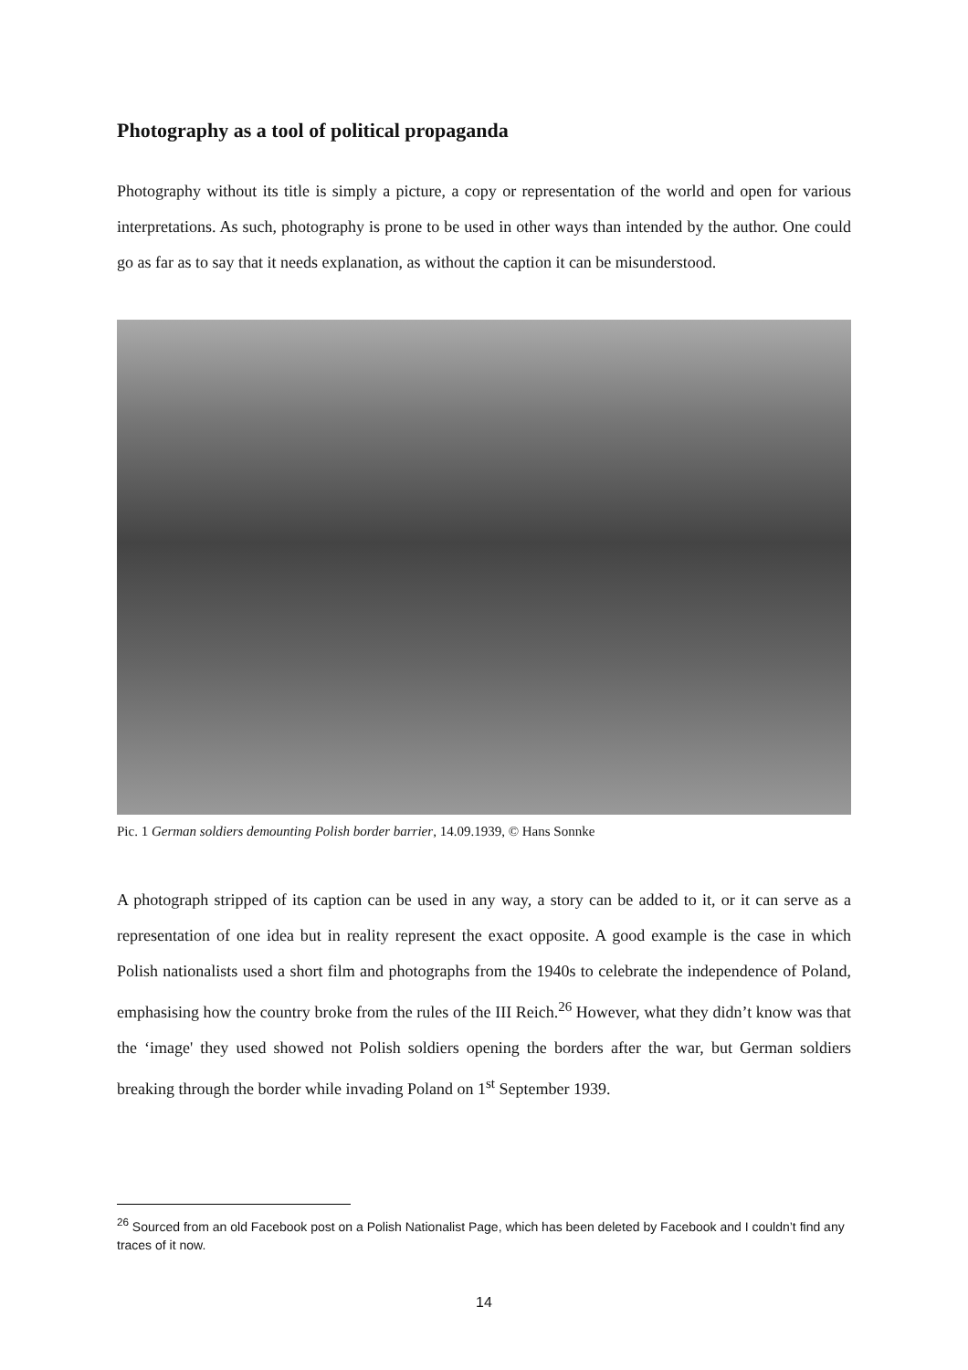Photography as a tool of political propaganda
Photography without its title is simply a picture, a copy or representation of the world and open for various interpretations. As such, photography is prone to be used in other ways than intended by the author. One could go as far as to say that it needs explanation, as without the caption it can be misunderstood.
Pic. 1 German soldiers demounting Polish border barrier, 14.09.1939, © Hans Sonnke
A photograph stripped of its caption can be used in any way, a story can be added to it, or it can serve as a representation of one idea but in reality represent the exact opposite. A good example is the case in which Polish nationalists used a short film and photographs from the 1940s to celebrate the independence of Poland, emphasising how the country broke from the rules of the III Reich.<sup>26</sup> However, what they didn’t know was that the ‘image' they used showed not Polish soldiers opening the borders after the war, but German soldiers breaking through the border while invading Poland on 1<sup>st</sup> September 1939.
<sup>26</sup> Sourced from an old Facebook post on a Polish Nationalist Page, which has been deleted by Facebook and I couldn’t find any traces of it now.
14